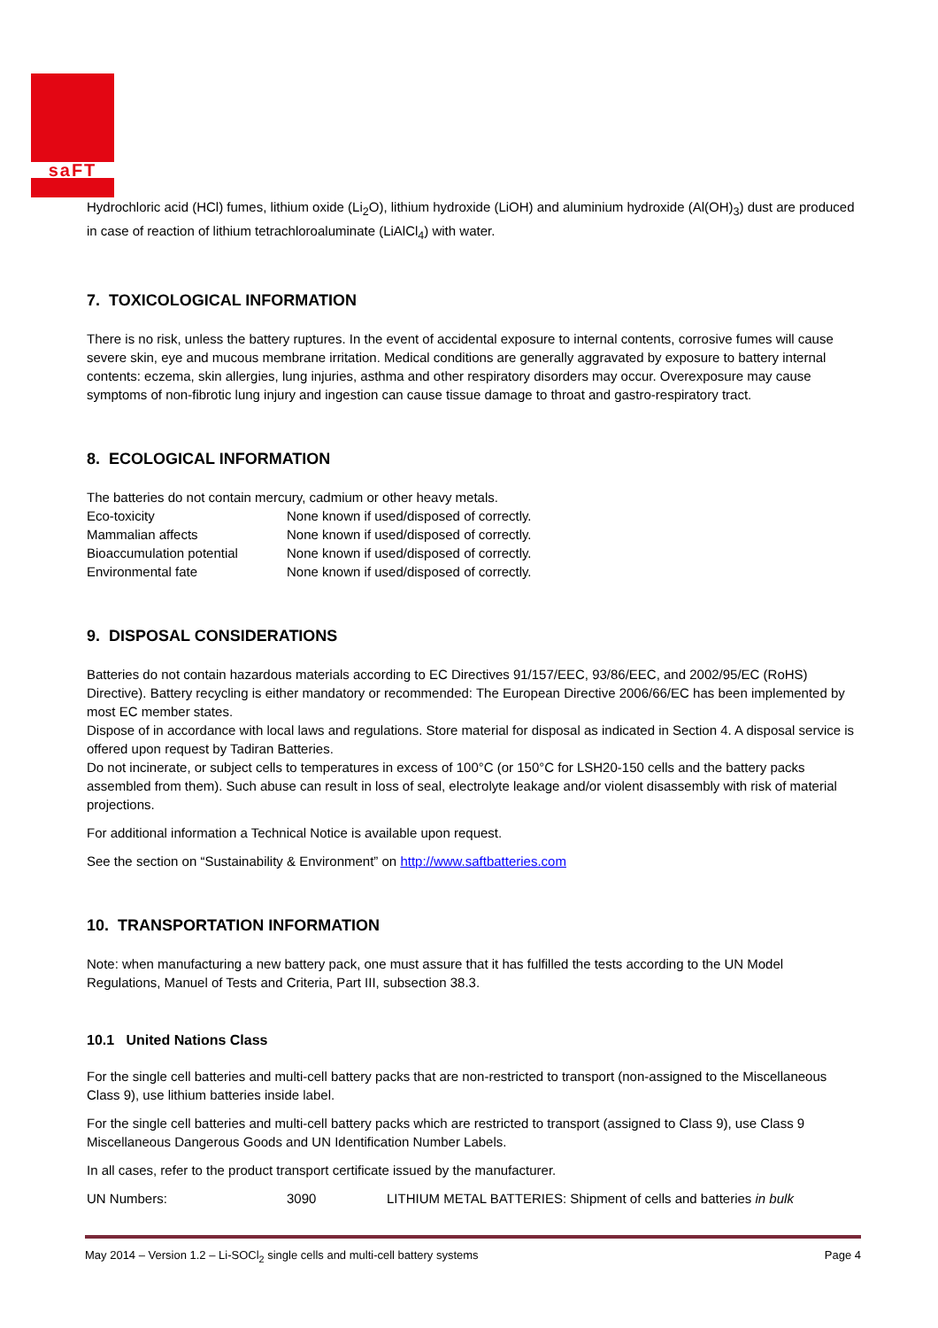saFT
Hydrochloric acid (HCl) fumes, lithium oxide (Li<sub>2</sub>O), lithium hydroxide (LiOH) and aluminium hydroxide (Al(OH)<sub>3</sub>) dust are produced in case of reaction of lithium tetrachloroaluminate (LiAlCl<sub>4</sub>) with water.
7. TOXICOLOGICAL INFORMATION
There is no risk, unless the battery ruptures. In the event of accidental exposure to internal contents, corrosive fumes will cause severe skin, eye and mucous membrane irritation. Medical conditions are generally aggravated by exposure to battery internal contents: eczema, skin allergies, lung injuries, asthma and other respiratory disorders may occur. Overexposure may cause symptoms of non-fibrotic lung injury and ingestion can cause tissue damage to throat and gastro-respiratory tract.
8. ECOLOGICAL INFORMATION
The batteries do not contain mercury, cadmium or other heavy metals.
| Eco-toxicity | None known if used/disposed of correctly. |
| Mammalian affects | None known if used/disposed of correctly. |
| Bioaccumulation potential | None known if used/disposed of correctly. |
| Environmental fate | None known if used/disposed of correctly. |
9. DISPOSAL CONSIDERATIONS
Batteries do not contain hazardous materials according to EC Directives 91/157/EEC, 93/86/EEC, and 2002/95/EC (RoHS) Directive). Battery recycling is either mandatory or recommended: The European Directive 2006/66/EC has been implemented by most EC member states.
Dispose of in accordance with local laws and regulations. Store material for disposal as indicated in Section 4. A disposal service is offered upon request by Tadiran Batteries.
Do not incinerate, or subject cells to temperatures in excess of 100°C (or 150°C for LSH20-150 cells and the battery packs assembled from them). Such abuse can result in loss of seal, electrolyte leakage and/or violent disassembly with risk of material projections.
For additional information a Technical Notice is available upon request.
See the section on “Sustainability & Environment” on http://www.saftbatteries.com
10. TRANSPORTATION INFORMATION
Note: when manufacturing a new battery pack, one must assure that it has fulfilled the tests according to the UN Model Regulations, Manuel of Tests and Criteria, Part III, subsection 38.3.
10.1 United Nations Class
For the single cell batteries and multi-cell battery packs that are non-restricted to transport (non-assigned to the Miscellaneous Class 9), use lithium batteries inside label.
For the single cell batteries and multi-cell battery packs which are restricted to transport (assigned to Class 9), use Class 9 Miscellaneous Dangerous Goods and UN Identification Number Labels.
In all cases, refer to the product transport certificate issued by the manufacturer.
| UN Numbers: | 3090 | LITHIUM METAL BATTERIES: Shipment of cells and batteries in bulk |
May 2014 – Version 1.2 – Li-SOCl<sub>2</sub> single cells and multi-cell battery systems Page 4